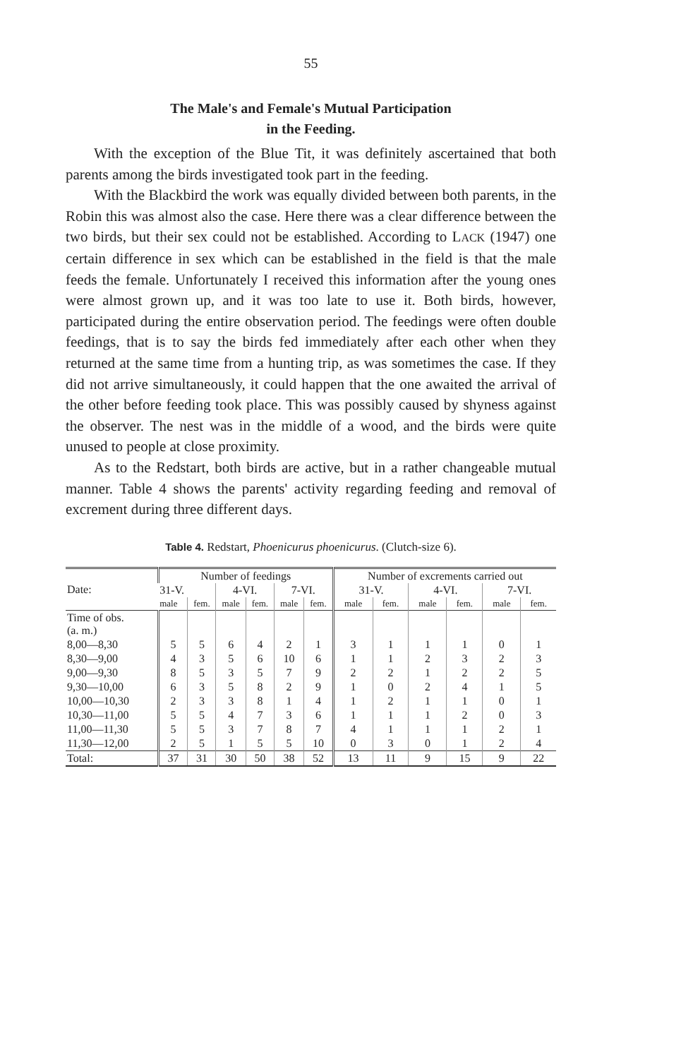55
The Male's and Female's Mutual Participation
in the Feeding.
With the exception of the Blue Tit, it was definitely ascertained that both parents among the birds investigated took part in the feeding.
With the Blackbird the work was equally divided between both parents, in the Robin this was almost also the case. Here there was a clear difference between the two birds, but their sex could not be established. According to LACK (1947) one certain difference in sex which can be established in the field is that the male feeds the female. Unfortunately I received this information after the young ones were almost grown up, and it was too late to use it. Both birds, however, participated during the entire observation period. The feedings were often double feedings, that is to say the birds fed immediately after each other when they returned at the same time from a hunting trip, as was sometimes the case. If they did not arrive simultaneously, it could happen that the one awaited the arrival of the other before feeding took place. This was possibly caused by shyness against the observer. The nest was in the middle of a wood, and the birds were quite unused to people at close proximity.
As to the Redstart, both birds are active, but in a rather changeable mutual manner. Table 4 shows the parents' activity regarding feeding and removal of excrement during three different days.
Table 4. Redstart, Phoenicurus phoenicurus. (Clutch-size 6).
| Date: | Number of feedings | | | | | | Number of excrements carried out | | | | | |
| --- | --- | --- | --- | --- | --- | --- | --- | --- | --- | --- | --- | --- |
| | 31-V. | | 4-VI. | | 7-VI. | | 31-V. | | 4-VI. | | 7-VI. | |
| | male | fem. | male | fem. | male | fem. | male | fem. | male | fem. | male | fem. |
| Time of obs. (a. m.) | | | | | | | | | | | | |
| 8,00—8,30 | 5 | 5 | 6 | 4 | 2 | 1 | 3 | 1 | 1 | 1 | 0 | 1 |
| 8,30—9,00 | 4 | 3 | 5 | 6 | 10 | 6 | 1 | 1 | 2 | 3 | 2 | 3 |
| 9,00—9,30 | 8 | 5 | 3 | 5 | 7 | 9 | 2 | 2 | 1 | 2 | 2 | 5 |
| 9,30—10,00 | 6 | 3 | 5 | 8 | 2 | 9 | 1 | 0 | 2 | 4 | 1 | 5 |
| 10,00—10,30 | 2 | 3 | 3 | 8 | 1 | 4 | 1 | 2 | 1 | 1 | 0 | 1 |
| 10,30—11,00 | 5 | 5 | 4 | 7 | 3 | 6 | 1 | 1 | 1 | 2 | 0 | 3 |
| 11,00—11,30 | 5 | 5 | 3 | 7 | 8 | 7 | 4 | 1 | 1 | 1 | 2 | 1 |
| 11,30—12,00 | 2 | 5 | 1 | 5 | 5 | 10 | 0 | 3 | 0 | 1 | 2 | 4 |
| Total: | 37 | 31 | 30 | 50 | 38 | 52 | 13 | 11 | 9 | 15 | 9 | 22 |